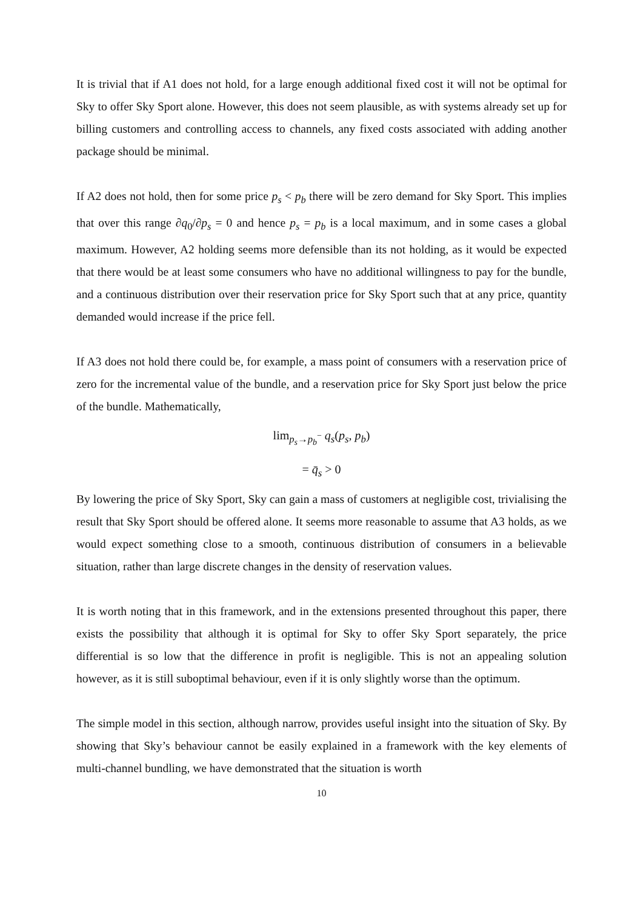It is trivial that if A1 does not hold, for a large enough additional fixed cost it will not be optimal for Sky to offer Sky Sport alone. However, this does not seem plausible, as with systems already set up for billing customers and controlling access to channels, any fixed costs associated with adding another package should be minimal.
If A2 does not hold, then for some price p<sub>s</sub> < p<sub>b</sub> there will be zero demand for Sky Sport. This implies that over this range ∂q<sub>0</sub>/∂p<sub>s</sub> = 0 and hence p<sub>s</sub> = p<sub>b</sub> is a local maximum, and in some cases a global maximum. However, A2 holding seems more defensible than its not holding, as it would be expected that there would be at least some consumers who have no additional willingness to pay for the bundle, and a continuous distribution over their reservation price for Sky Sport such that at any price, quantity demanded would increase if the price fell.
If A3 does not hold there could be, for example, a mass point of consumers with a reservation price of zero for the incremental value of the bundle, and a reservation price for Sky Sport just below the price of the bundle. Mathematically,
lim<sub>p<sub>s</sub>→p<sub>b</sub><sup>−</sup></sub> q<sub>s</sub>(p<sub>s</sub>, p<sub>b</sub>)
= q̄<sub>s</sub> > 0
By lowering the price of Sky Sport, Sky can gain a mass of customers at negligible cost, trivialising the result that Sky Sport should be offered alone. It seems more reasonable to assume that A3 holds, as we would expect something close to a smooth, continuous distribution of consumers in a believable situation, rather than large discrete changes in the density of reservation values.
It is worth noting that in this framework, and in the extensions presented throughout this paper, there exists the possibility that although it is optimal for Sky to offer Sky Sport separately, the price differential is so low that the difference in profit is negligible. This is not an appealing solution however, as it is still suboptimal behaviour, even if it is only slightly worse than the optimum.
The simple model in this section, although narrow, provides useful insight into the situation of Sky. By showing that Sky’s behaviour cannot be easily explained in a framework with the key elements of multi-channel bundling, we have demonstrated that the situation is worth
10